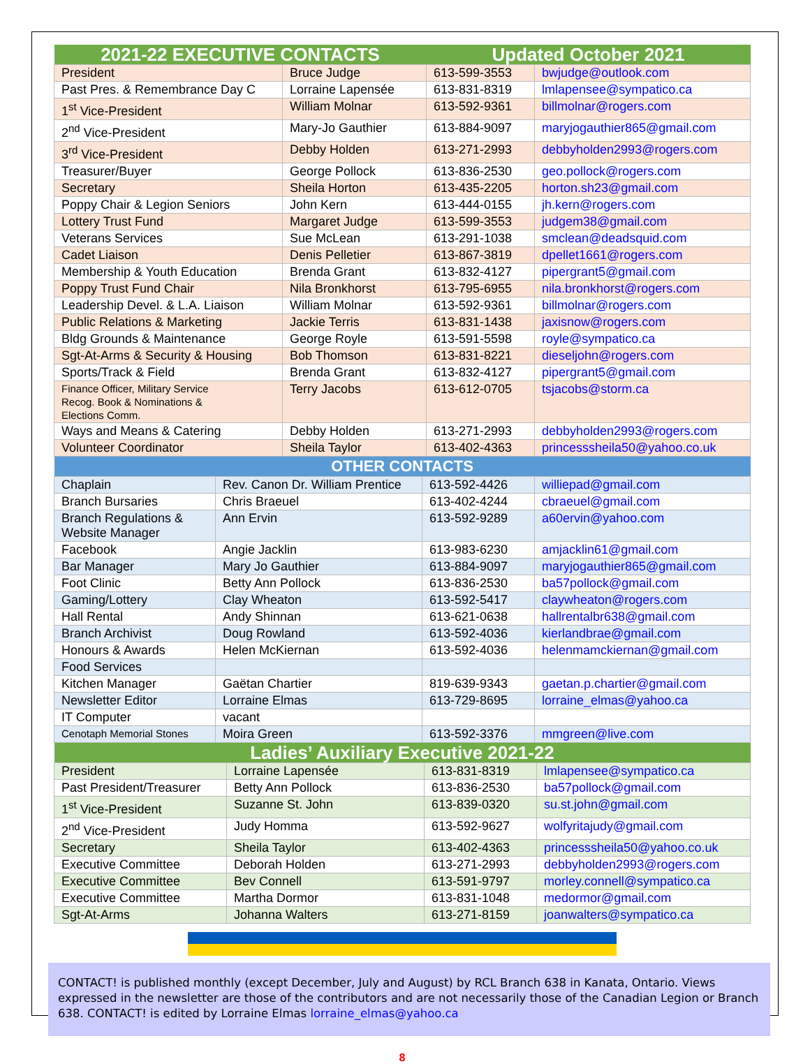| 2021-22 EXECUTIVE CONTACTS | | Updated October 2021 | |
| --- | --- | --- | --- |
| President | Bruce Judge | 613-599-3553 | bwjudge@outlook.com |
| Past Pres. & Remembrance Day C | Lorraine Lapensée | 613-831-8319 | lmlapensee@sympatico.ca |
| 1<sup>st</sup> Vice-President | William Molnar | 613-592-9361 | billmolnar@rogers.com |
| 2<sup>nd</sup> Vice-President | Mary-Jo Gauthier | 613-884-9097 | maryjogauthier865@gmail.com |
| 3<sup>rd</sup> Vice-President | Debby Holden | 613-271-2993 | debbyholden2993@rogers.com |
| Treasurer/Buyer | George Pollock | 613-836-2530 | geo.pollock@rogers.com |
| Secretary | Sheila Horton | 613-435-2205 | horton.sh23@gmail.com |
| Poppy Chair & Legion Seniors | John Kern | 613-444-0155 | jh.kern@rogers.com |
| Lottery Trust Fund | Margaret Judge | 613-599-3553 | judgem38@gmail.com |
| Veterans Services | Sue McLean | 613-291-1038 | smclean@deadsquid.com |
| Cadet Liaison | Denis Pelletier | 613-867-3819 | dpellet1661@rogers.com |
| Membership & Youth Education | Brenda Grant | 613-832-4127 | pipergrant5@gmail.com |
| Poppy Trust Fund Chair | Nila Bronkhorst | 613-795-6955 | nila.bronkhorst@rogers.com |
| Leadership Devel. & L.A. Liaison | William Molnar | 613-592-9361 | billmolnar@rogers.com |
| Public Relations & Marketing | Jackie Terris | 613-831-1438 | jaxisnow@rogers.com |
| Bldg Grounds & Maintenance | George Royle | 613-591-5598 | royle@sympatico.ca |
| Sgt-At-Arms & Security & Housing | Bob Thomson | 613-831-8221 | dieseljohn@rogers.com |
| Sports/Track & Field | Brenda Grant | 613-832-4127 | pipergrant5@gmail.com |
| Finance Officer, Military Service Recog. Book & Nominations & Elections Comm. | Terry Jacobs | 613-612-0705 | tsjacobs@storm.ca |
| Ways and Means & Catering | Debby Holden | 613-271-2993 | debbyholden2993@rogers.com |
| Volunteer Coordinator | Sheila Taylor | 613-402-4363 | princesssheila50@yahoo.co.uk |
| OTHER CONTACTS | | | |
| --- | --- | --- | --- |
| Chaplain | Rev. Canon Dr. William Prentice | 613-592-4426 | williepad@gmail.com |
| Branch Bursaries | Chris Braeuel | 613-402-4244 | cbraeuel@gmail.com |
| Branch Regulations & Website Manager | Ann Ervin | 613-592-9289 | a60ervin@yahoo.com |
| Facebook | Angie Jacklin | 613-983-6230 | amjacklin61@gmail.com |
| Bar Manager | Mary Jo Gauthier | 613-884-9097 | maryjogauthier865@gmail.com |
| Foot Clinic | Betty Ann Pollock | 613-836-2530 | ba57pollock@gmail.com |
| Gaming/Lottery | Clay Wheaton | 613-592-5417 | claywheaton@rogers.com |
| Hall Rental | Andy Shinnan | 613-621-0638 | hallrentalbr638@gmail.com |
| Branch Archivist | Doug Rowland | 613-592-4036 | kierlandbrae@gmail.com |
| Honours & Awards | Helen McKiernan | 613-592-4036 | helenmamckiernan@gmail.com |
| Food Services | | | |
| Kitchen Manager | Gaëtan Chartier | 819-639-9343 | gaetan.p.chartier@gmail.com |
| Newsletter Editor | Lorraine Elmas | 613-729-8695 | lorraine_elmas@yahoo.ca |
| IT Computer | vacant | | |
| Cenotaph Memorial Stones | Moira Green | 613-592-3376 | mmgreen@live.com |
| Ladies’ Auxiliary Executive 2021-22 | | | |
| --- | --- | --- | --- |
| President | Lorraine Lapensée | 613-831-8319 | lmlapensee@sympatico.ca |
| Past President/Treasurer | Betty Ann Pollock | 613-836-2530 | ba57pollock@gmail.com |
| 1<sup>st</sup> Vice-President | Suzanne St. John | 613-839-0320 | su.st.john@gmail.com |
| 2<sup>nd</sup> Vice-President | Judy Homma | 613-592-9627 | wolfyritajudy@gmail.com |
| Secretary | Sheila Taylor | 613-402-4363 | princesssheila50@yahoo.co.uk |
| Executive Committee | Deborah Holden | 613-271-2993 | debbyholden2993@rogers.com |
| Executive Committee | Bev Connell | 613-591-9797 | morley.connell@sympatico.ca |
| Executive Committee | Martha Dormor | 613-831-1048 | medormor@gmail.com |
| Sgt-At-Arms | Johanna Walters | 613-271-8159 | joanwalters@sympatico.ca |
CONTACT! is published monthly (except December, July and August) by RCL Branch 638 in Kanata, Ontario. Views expressed in the newsletter are those of the contributors and are not necessarily those of the Canadian Legion or Branch 638. CONTACT! is edited by Lorraine Elmas lorraine_elmas@yahoo.ca
8